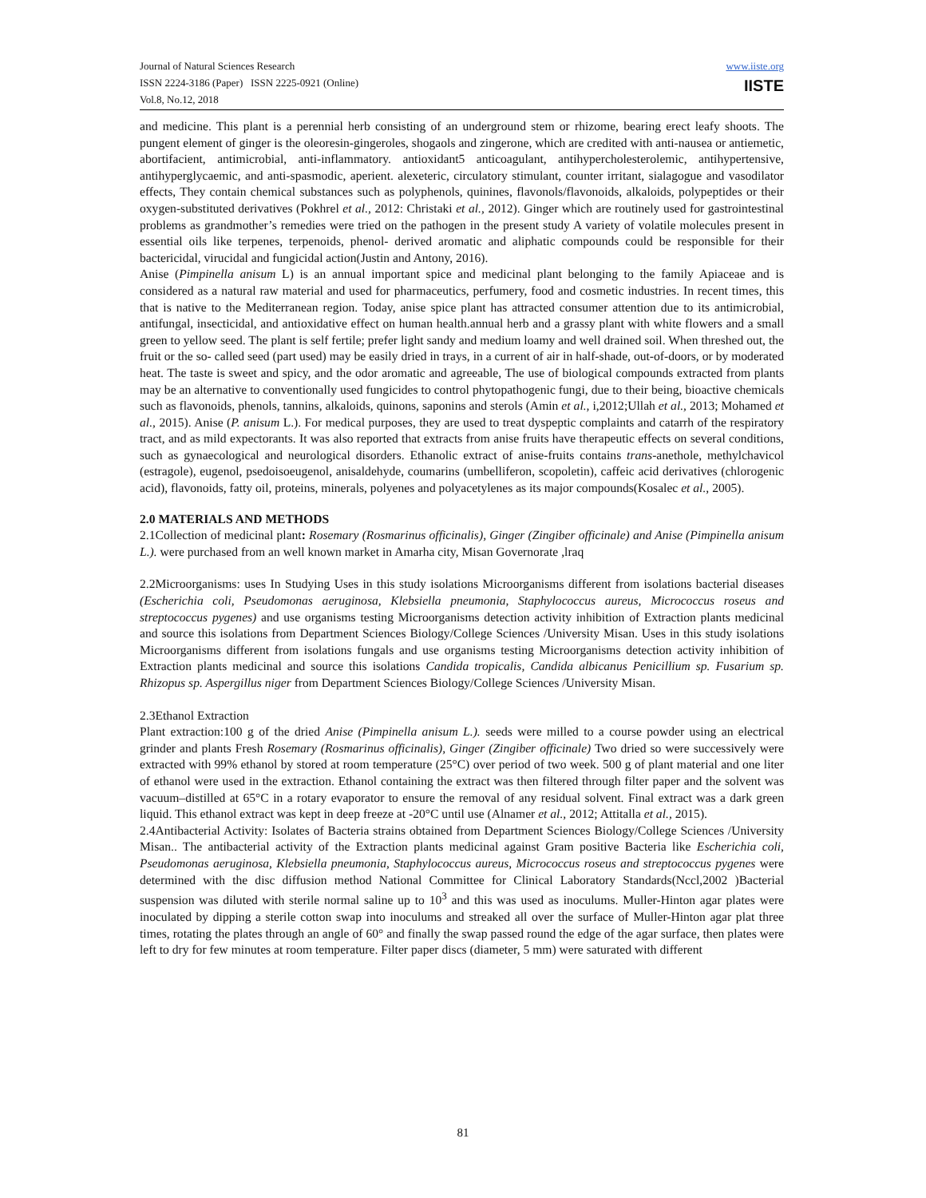Journal of Natural Sciences Research
ISSN 2224-3186 (Paper) ISSN 2225-0921 (Online)
Vol.8, No.12, 2018
www.iiste.org
IISTE
and medicine. This plant is a perennial herb consisting of an underground stem or rhizome, bearing erect leafy shoots. The pungent element of ginger is the oleoresin-gingeroles, shogaols and zingerone, which are credited with anti-nausea or antiemetic, abortifacient, antimicrobial, anti-inflammatory. antioxidant5 anticoagulant, antihypercholesterolemic, antihypertensive, antihyperglycaemic, and anti-spasmodic, aperient. alexeteric, circulatory stimulant, counter irritant, sialagogue and vasodilator effects, They contain chemical substances such as polyphenols, quinines, flavonols/flavonoids, alkaloids, polypeptides or their oxygen-substituted derivatives (Pokhrel et al., 2012: Christaki et al., 2012). Ginger which are routinely used for gastrointestinal problems as grandmother’s remedies were tried on the pathogen in the present study A variety of volatile molecules present in essential oils like terpenes, terpenoids, phenol- derived aromatic and aliphatic compounds could be responsible for their bactericidal, virucidal and fungicidal action(Justin and Antony, 2016).
Anise (Pimpinella anisum L) is an annual important spice and medicinal plant belonging to the family Apiaceae and is considered as a natural raw material and used for pharmaceutics, perfumery, food and cosmetic industries. In recent times, this that is native to the Mediterranean region. Today, anise spice plant has attracted consumer attention due to its antimicrobial, antifungal, insecticidal, and antioxidative effect on human health.annual herb and a grassy plant with white flowers and a small green to yellow seed. The plant is self fertile; prefer light sandy and medium loamy and well drained soil. When threshed out, the fruit or the so- called seed (part used) may be easily dried in trays, in a current of air in half-shade, out-of-doors, or by moderated heat. The taste is sweet and spicy, and the odor aromatic and agreeable, The use of biological compounds extracted from plants may be an alternative to conventionally used fungicides to control phytopathogenic fungi, due to their being, bioactive chemicals such as flavonoids, phenols, tannins, alkaloids, quinons, saponins and sterols (Amin et al., i,2012;Ullah et al., 2013; Mohamed et al., 2015). Anise (P. anisum L.). For medical purposes, they are used to treat dyspeptic complaints and catarrh of the respiratory tract, and as mild expectorants. It was also reported that extracts from anise fruits have therapeutic effects on several conditions, such as gynaecological and neurological disorders. Ethanolic extract of anise-fruits contains trans-anethole, methylchavicol (estragole), eugenol, psedoisoeugenol, anisaldehyde, coumarins (umbelliferon, scopoletin), caffeic acid derivatives (chlorogenic acid), flavonoids, fatty oil, proteins, minerals, polyenes and polyacetylenes as its major compounds(Kosalec et al., 2005).
2.0 MATERIALS AND METHODS
2.1Collection of medicinal plant: Rosemary (Rosmarinus officinalis), Ginger (Zingiber officinale) and Anise (Pimpinella anisum L.). were purchased from an well known market in Amarha city, Misan Governorate ,lraq
2.2Microorganisms: uses In Studying Uses in this study isolations Microorganisms different from isolations bacterial diseases (Escherichia coli, Pseudomonas aeruginosa, Klebsiella pneumonia, Staphylococcus aureus, Micrococcus roseus and streptococcus pygenes) and use organisms testing Microorganisms detection activity inhibition of Extraction plants medicinal and source this isolations from Department Sciences Biology/College Sciences /University Misan. Uses in this study isolations Microorganisms different from isolations fungals and use organisms testing Microorganisms detection activity inhibition of Extraction plants medicinal and source this isolations Candida tropicalis, Candida albicanus Penicillium sp. Fusarium sp. Rhizopus sp. Aspergillus niger from Department Sciences Biology/College Sciences /University Misan.
2.3Ethanol Extraction
Plant extraction:100 g of the dried Anise (Pimpinella anisum L.). seeds were milled to a course powder using an electrical grinder and plants Fresh Rosemary (Rosmarinus officinalis), Ginger (Zingiber officinale) Two dried so were successively were extracted with 99% ethanol by stored at room temperature (25°C) over period of two week. 500 g of plant material and one liter of ethanol were used in the extraction. Ethanol containing the extract was then filtered through filter paper and the solvent was vacuum–distilled at 65°C in a rotary evaporator to ensure the removal of any residual solvent. Final extract was a dark green liquid. This ethanol extract was kept in deep freeze at -20°C until use (Alnamer et al., 2012; Attitalla et al., 2015).
2.4Antibacterial Activity: Isolates of Bacteria strains obtained from Department Sciences Biology/College Sciences /University Misan.. The antibacterial activity of the Extraction plants medicinal against Gram positive Bacteria like Escherichia coli, Pseudomonas aeruginosa, Klebsiella pneumonia, Staphylococcus aureus, Micrococcus roseus and streptococcus pygenes were determined with the disc diffusion method National Committee for Clinical Laboratory Standards(Nccl,2002 )Bacterial suspension was diluted with sterile normal saline up to 10<sup>3</sup> and this was used as inoculums. Muller-Hinton agar plates were inoculated by dipping a sterile cotton swap into inoculums and streaked all over the surface of Muller-Hinton agar plat three times, rotating the plates through an angle of 60° and finally the swap passed round the edge of the agar surface, then plates were left to dry for few minutes at room temperature. Filter paper discs (diameter, 5 mm) were saturated with different
81